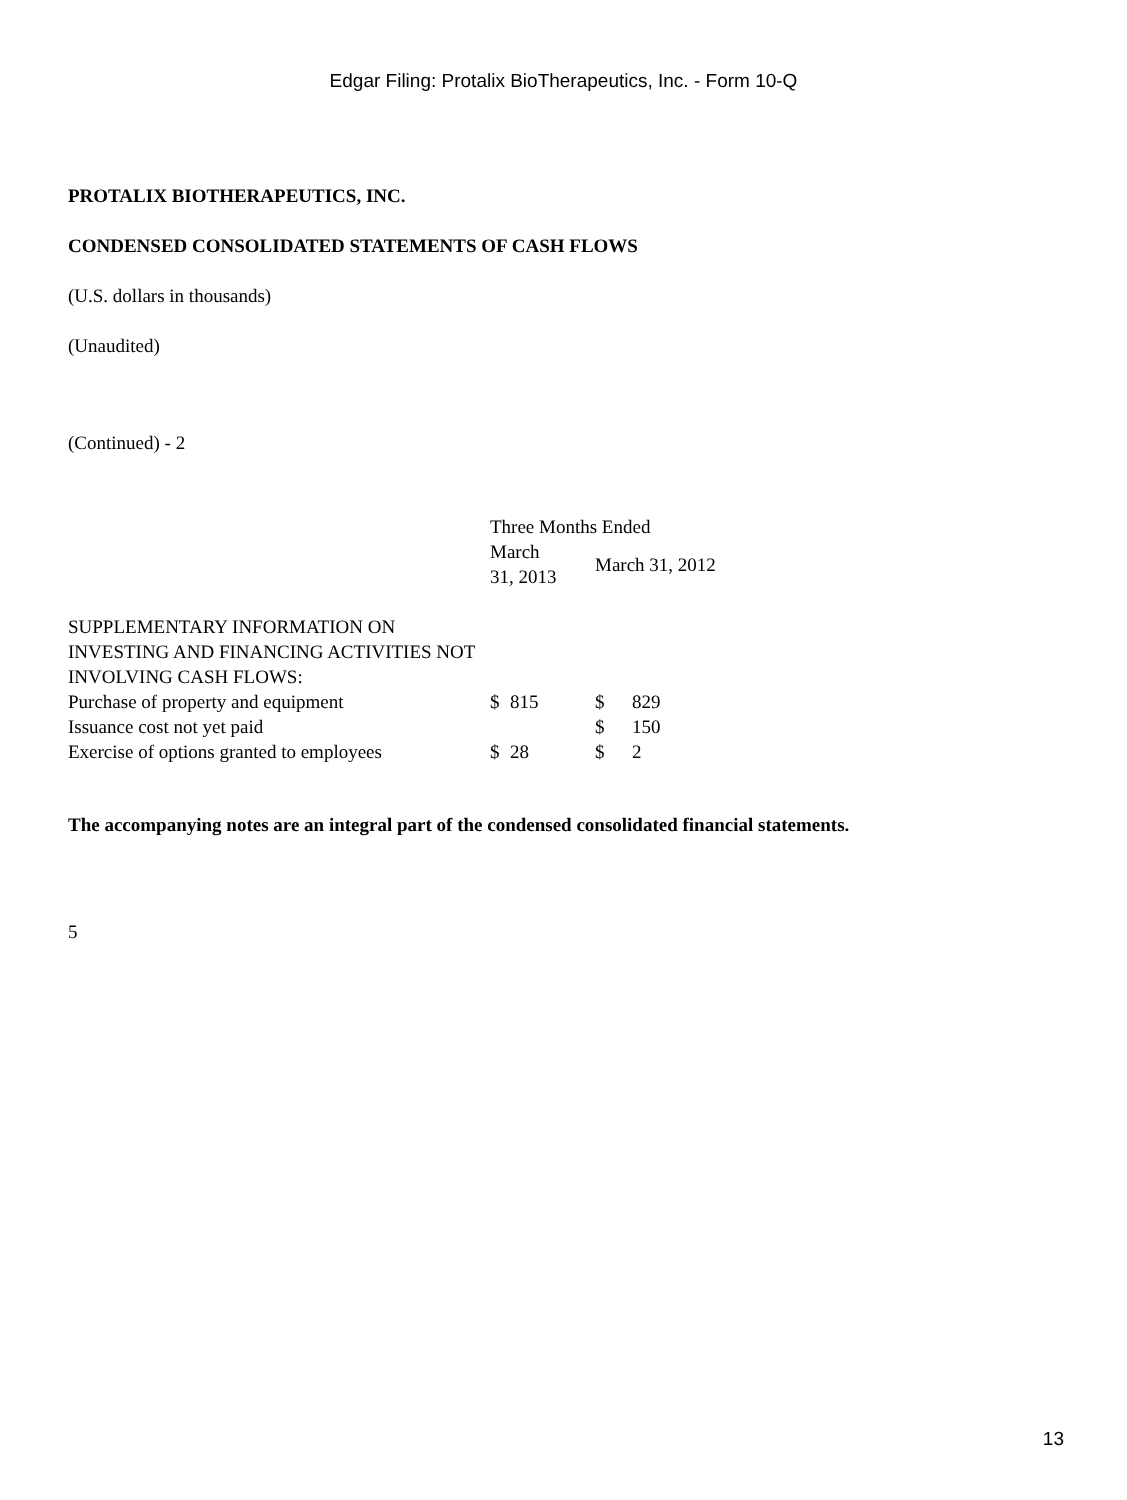Edgar Filing: Protalix BioTherapeutics, Inc. - Form 10-Q
PROTALIX BIOTHERAPEUTICS, INC.
CONDENSED CONSOLIDATED STATEMENTS OF CASH FLOWS
(U.S. dollars in thousands)
(Unaudited)
(Continued) - 2
| | Three Months Ended | | | |
| | March 31, 2013 | | March 31, 2012 | |
| SUPPLEMENTARY INFORMATION ON INVESTING AND FINANCING ACTIVITIES NOT INVOLVING CASH FLOWS: | | | | |
| Purchase of property and equipment | $ | 815 | $ | 829 |
| Issuance cost not yet paid | | | $ | 150 |
| Exercise of options granted to employees | $ | 28 | $ | 2 |
The accompanying notes are an integral part of the condensed consolidated financial statements.
5
13